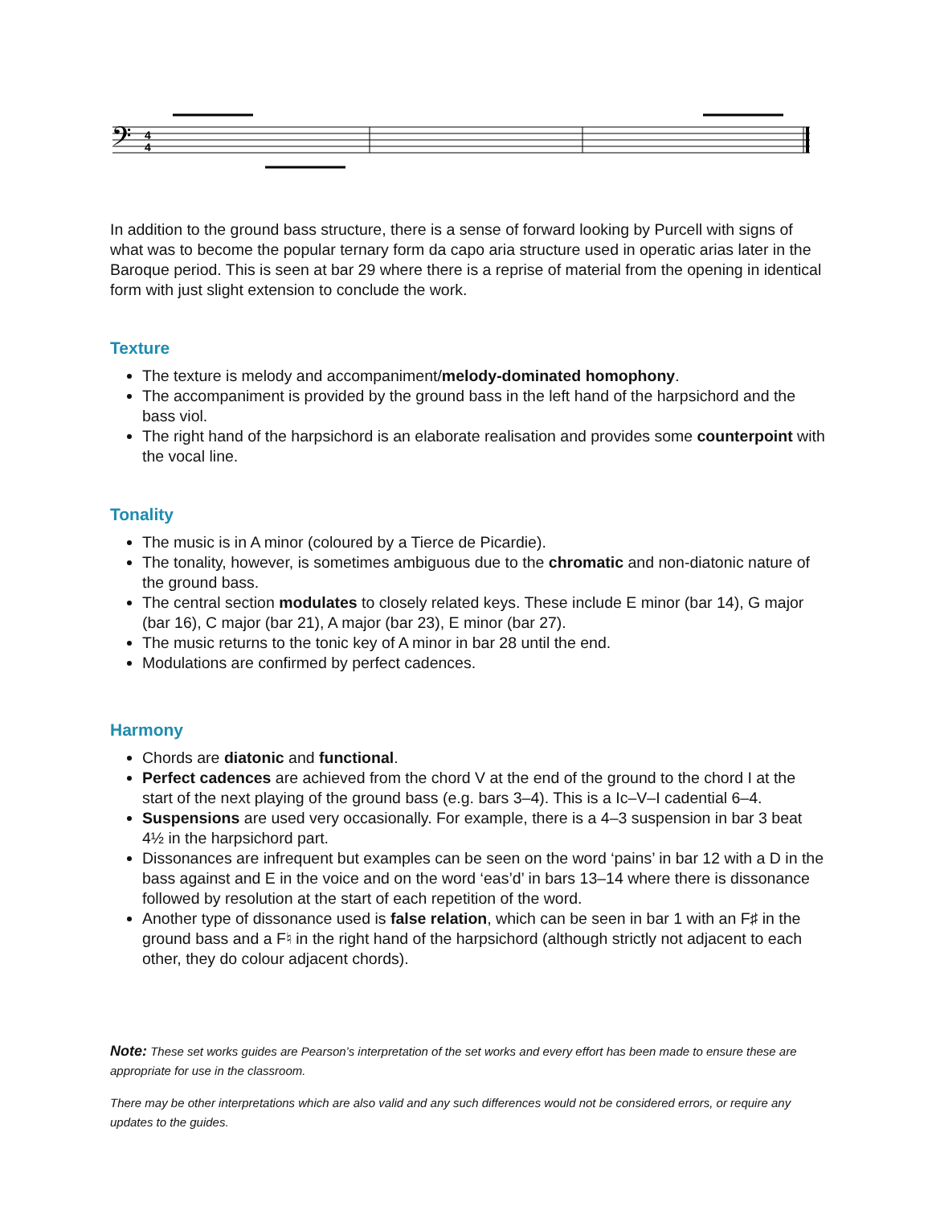𝄢
4
4
In addition to the ground bass structure, there is a sense of forward looking by Purcell with signs of what was to become the popular ternary form da capo aria structure used in operatic arias later in the Baroque period. This is seen at bar 29 where there is a reprise of material from the opening in identical form with just slight extension to conclude the work.
Texture
The texture is melody and accompaniment/melody-dominated homophony.
The accompaniment is provided by the ground bass in the left hand of the harpsichord and the bass viol.
The right hand of the harpsichord is an elaborate realisation and provides some counterpoint with the vocal line.
Tonality
The music is in A minor (coloured by a Tierce de Picardie).
The tonality, however, is sometimes ambiguous due to the chromatic and non-diatonic nature of the ground bass.
The central section modulates to closely related keys. These include E minor (bar 14), G major (bar 16), C major (bar 21), A major (bar 23), E minor (bar 27).
The music returns to the tonic key of A minor in bar 28 until the end.
Modulations are confirmed by perfect cadences.
Harmony
Chords are diatonic and functional.
Perfect cadences are achieved from the chord V at the end of the ground to the chord I at the start of the next playing of the ground bass (e.g. bars 3–4). This is a Ic–V–I cadential 6–4.
Suspensions are used very occasionally. For example, there is a 4–3 suspension in bar 3 beat 4½ in the harpsichord part.
Dissonances are infrequent but examples can be seen on the word ‘pains’ in bar 12 with a D in the bass against and E in the voice and on the word ‘eas’d’ in bars 13–14 where there is dissonance followed by resolution at the start of each repetition of the word.
Another type of dissonance used is false relation, which can be seen in bar 1 with an F♯ in the ground bass and a F♮ in the right hand of the harpsichord (although strictly not adjacent to each other, they do colour adjacent chords).
Note: These set works guides are Pearson’s interpretation of the set works and every effort has been made to ensure these are appropriate for use in the classroom.
There may be other interpretations which are also valid and any such differences would not be considered errors, or require any updates to the guides.